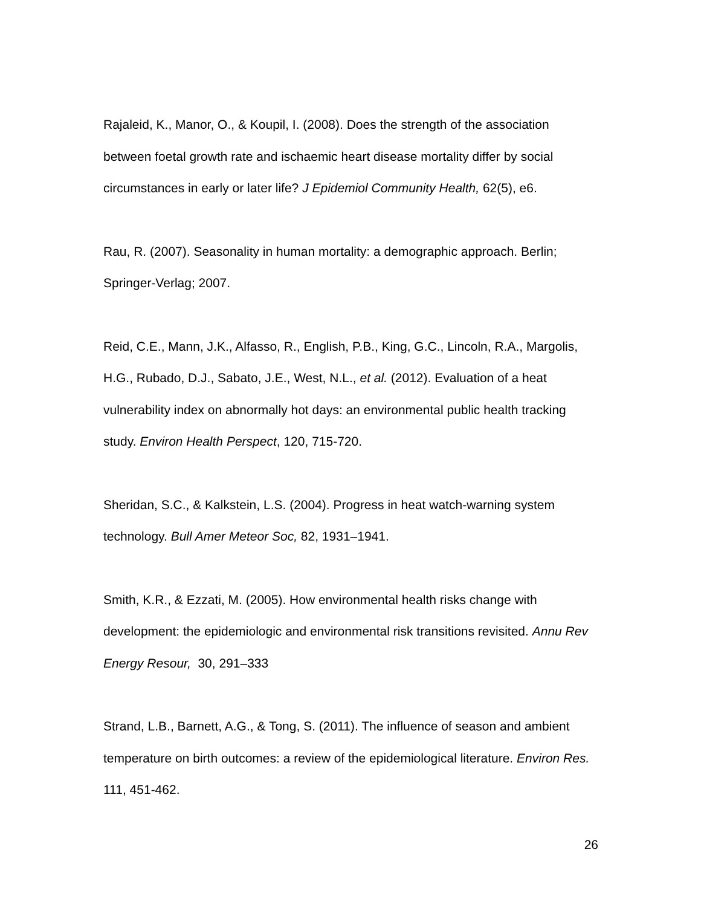Rajaleid, K., Manor, O., & Koupil, I. (2008). Does the strength of the association between foetal growth rate and ischaemic heart disease mortality differ by social circumstances in early or later life? J Epidemiol Community Health, 62(5), e6.
Rau, R. (2007). Seasonality in human mortality: a demographic approach. Berlin; Springer-Verlag; 2007.
Reid, C.E., Mann, J.K., Alfasso, R., English, P.B., King, G.C., Lincoln, R.A., Margolis, H.G., Rubado, D.J., Sabato, J.E., West, N.L., et al. (2012). Evaluation of a heat vulnerability index on abnormally hot days: an environmental public health tracking study. Environ Health Perspect, 120, 715-720.
Sheridan, S.C., & Kalkstein, L.S. (2004). Progress in heat watch-warning system technology. Bull Amer Meteor Soc, 82, 1931–1941.
Smith, K.R., & Ezzati, M. (2005). How environmental health risks change with development: the epidemiologic and environmental risk transitions revisited. Annu Rev Energy Resour, 30, 291–333
Strand, L.B., Barnett, A.G., & Tong, S. (2011). The influence of season and ambient temperature on birth outcomes: a review of the epidemiological literature. Environ Res. 111, 451-462.
26